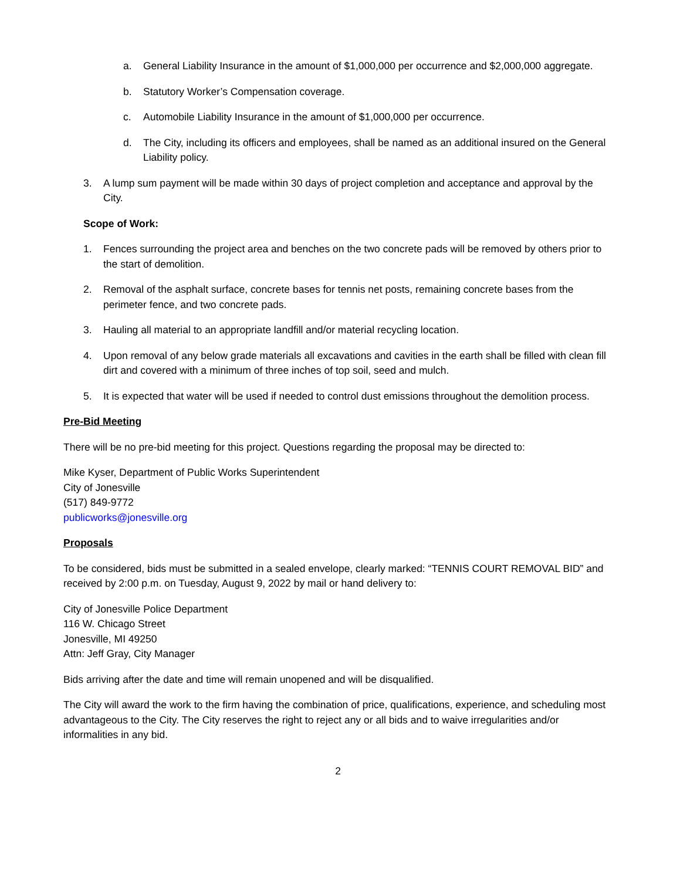a. General Liability Insurance in the amount of $1,000,000 per occurrence and $2,000,000 aggregate.
b. Statutory Worker’s Compensation coverage.
c. Automobile Liability Insurance in the amount of $1,000,000 per occurrence.
d. The City, including its officers and employees, shall be named as an additional insured on the General Liability policy.
3. A lump sum payment will be made within 30 days of project completion and acceptance and approval by the City.
Scope of Work:
1. Fences surrounding the project area and benches on the two concrete pads will be removed by others prior to the start of demolition.
2. Removal of the asphalt surface, concrete bases for tennis net posts, remaining concrete bases from the perimeter fence, and two concrete pads.
3. Hauling all material to an appropriate landfill and/or material recycling location.
4. Upon removal of any below grade materials all excavations and cavities in the earth shall be filled with clean fill dirt and covered with a minimum of three inches of top soil, seed and mulch.
5. It is expected that water will be used if needed to control dust emissions throughout the demolition process.
Pre-Bid Meeting
There will be no pre-bid meeting for this project. Questions regarding the proposal may be directed to:
Mike Kyser, Department of Public Works Superintendent
City of Jonesville
(517) 849-9772
publicworks@jonesville.org
Proposals
To be considered, bids must be submitted in a sealed envelope, clearly marked: “TENNIS COURT REMOVAL BID” and received by 2:00 p.m. on Tuesday, August 9, 2022 by mail or hand delivery to:
City of Jonesville Police Department
116 W. Chicago Street
Jonesville, MI 49250
Attn: Jeff Gray, City Manager
Bids arriving after the date and time will remain unopened and will be disqualified.
The City will award the work to the firm having the combination of price, qualifications, experience, and scheduling most advantageous to the City. The City reserves the right to reject any or all bids and to waive irregularities and/or informalities in any bid.
2